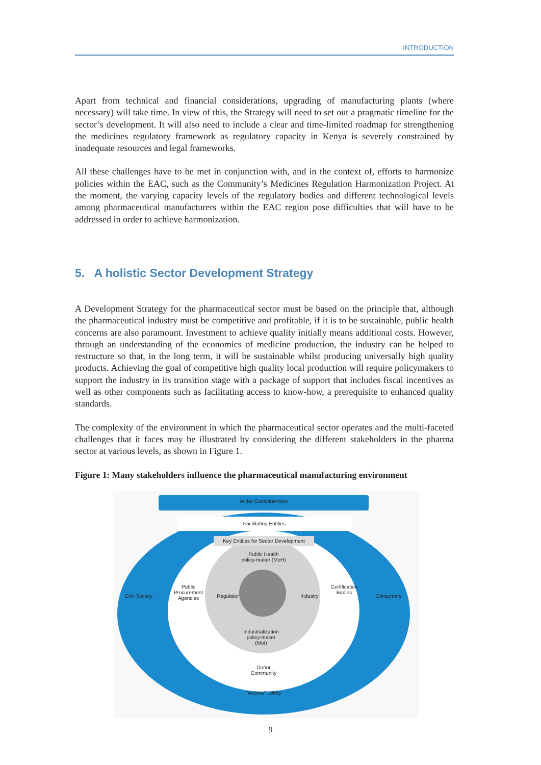INTRODUCTION
Apart from technical and financial considerations, upgrading of manufacturing plants (where necessary) will take time. In view of this, the Strategy will need to set out a pragmatic timeline for the sector’s development. It will also need to include a clear and time-limited roadmap for strengthening the medicines regulatory framework as regulatory capacity in Kenya is severely constrained by inadequate resources and legal frameworks.
All these challenges have to be met in conjunction with, and in the context of, efforts to harmonize policies within the EAC, such as the Community’s Medicines Regulation Harmonization Project. At the moment, the varying capacity levels of the regulatory bodies and different technological levels among pharmaceutical manufacturers within the EAC region pose difficulties that will have to be addressed in order to achieve harmonization.
5. A holistic Sector Development Strategy
A Development Strategy for the pharmaceutical sector must be based on the principle that, although the pharmaceutical industry must be competitive and profitable, if it is to be sustainable, public health concerns are also paramount. Investment to achieve quality initially means additional costs. However, through an understanding of the economics of medicine production, the industry can be helped to restructure so that, in the long term, it will be sustainable whilst producing universally high quality products. Achieving the goal of competitive high quality local production will require policymakers to support the industry in its transition stage with a package of support that includes fiscal incentives as well as other components such as facilitating access to know-how, a prerequisite to enhanced quality standards.
The complexity of the environment in which the pharmaceutical sector operates and the multi-faceted challenges that it faces may be illustrated by considering the different stakeholders in the pharma sector at various levels, as shown in Figure 1.
Figure 1: Many stakeholders influence the pharmaceutical manufacturing environment
Wider Constituencies
Facilitating Entities
Key Entities for Sector Development
Public Health
policy-maker (MoH)
Civil Society
Public Procurement Agencies
Regulator Industry
Certification Bodies
Consumers
Industrialization
policy-maker
(MoI)
Donor
Community
“Access” Lobby
9